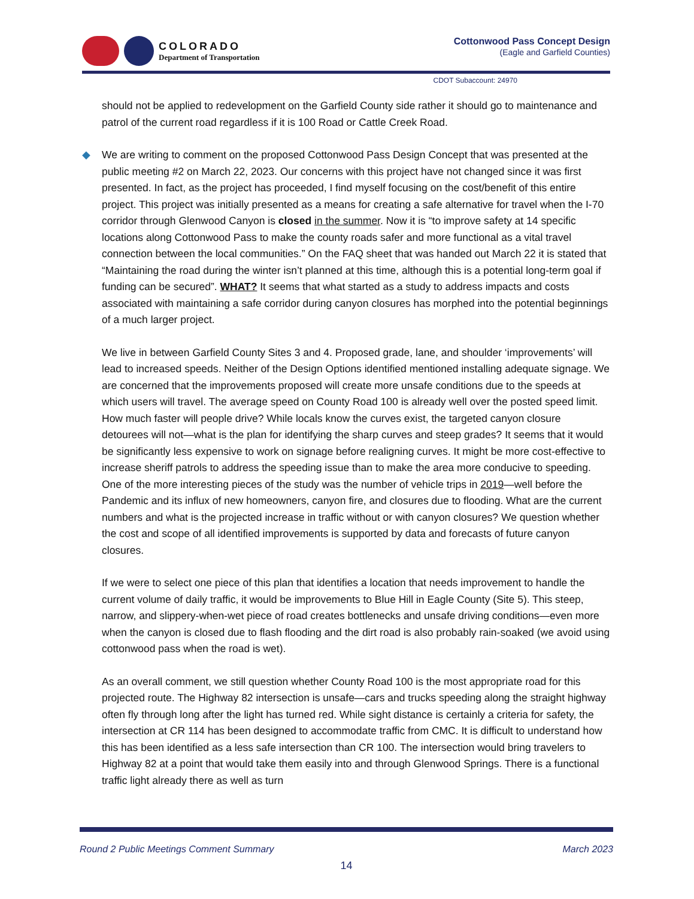COLORADO
Department of Transportation
Cottonwood Pass Concept Design
(Eagle and Garfield Counties)
CDOT Subaccount: 24970
should not be applied to redevelopment on the Garfield County side rather it should go to maintenance and patrol of the current road regardless if it is 100 Road or Cattle Creek Road.
◆ We are writing to comment on the proposed Cottonwood Pass Design Concept that was presented at the public meeting #2 on March 22, 2023. Our concerns with this project have not changed since it was first presented. In fact, as the project has proceeded, I find myself focusing on the cost/benefit of this entire project. This project was initially presented as a means for creating a safe alternative for travel when the I-70 corridor through Glenwood Canyon is closed in the summer. Now it is “to improve safety at 14 specific locations along Cottonwood Pass to make the county roads safer and more functional as a vital travel connection between the local communities.” On the FAQ sheet that was handed out March 22 it is stated that “Maintaining the road during the winter isn’t planned at this time, although this is a potential long-term goal if funding can be secured”. WHAT? It seems that what started as a study to address impacts and costs associated with maintaining a safe corridor during canyon closures has morphed into the potential beginnings of a much larger project.
We live in between Garfield County Sites 3 and 4. Proposed grade, lane, and shoulder ‘improvements’ will lead to increased speeds. Neither of the Design Options identified mentioned installing adequate signage. We are concerned that the improvements proposed will create more unsafe conditions due to the speeds at which users will travel. The average speed on County Road 100 is already well over the posted speed limit. How much faster will people drive? While locals know the curves exist, the targeted canyon closure detourees will not—what is the plan for identifying the sharp curves and steep grades? It seems that it would be significantly less expensive to work on signage before realigning curves. It might be more cost-effective to increase sheriff patrols to address the speeding issue than to make the area more conducive to speeding. One of the more interesting pieces of the study was the number of vehicle trips in 2019—well before the Pandemic and its influx of new homeowners, canyon fire, and closures due to flooding. What are the current numbers and what is the projected increase in traffic without or with canyon closures? We question whether the cost and scope of all identified improvements is supported by data and forecasts of future canyon closures.
If we were to select one piece of this plan that identifies a location that needs improvement to handle the current volume of daily traffic, it would be improvements to Blue Hill in Eagle County (Site 5). This steep, narrow, and slippery-when-wet piece of road creates bottlenecks and unsafe driving conditions—even more when the canyon is closed due to flash flooding and the dirt road is also probably rain-soaked (we avoid using cottonwood pass when the road is wet).
As an overall comment, we still question whether County Road 100 is the most appropriate road for this projected route. The Highway 82 intersection is unsafe—cars and trucks speeding along the straight highway often fly through long after the light has turned red. While sight distance is certainly a criteria for safety, the intersection at CR 114 has been designed to accommodate traffic from CMC. It is difficult to understand how this has been identified as a less safe intersection than CR 100. The intersection would bring travelers to Highway 82 at a point that would take them easily into and through Glenwood Springs. There is a functional traffic light already there as well as turn
Round 2 Public Meetings Comment Summary March 2023
14